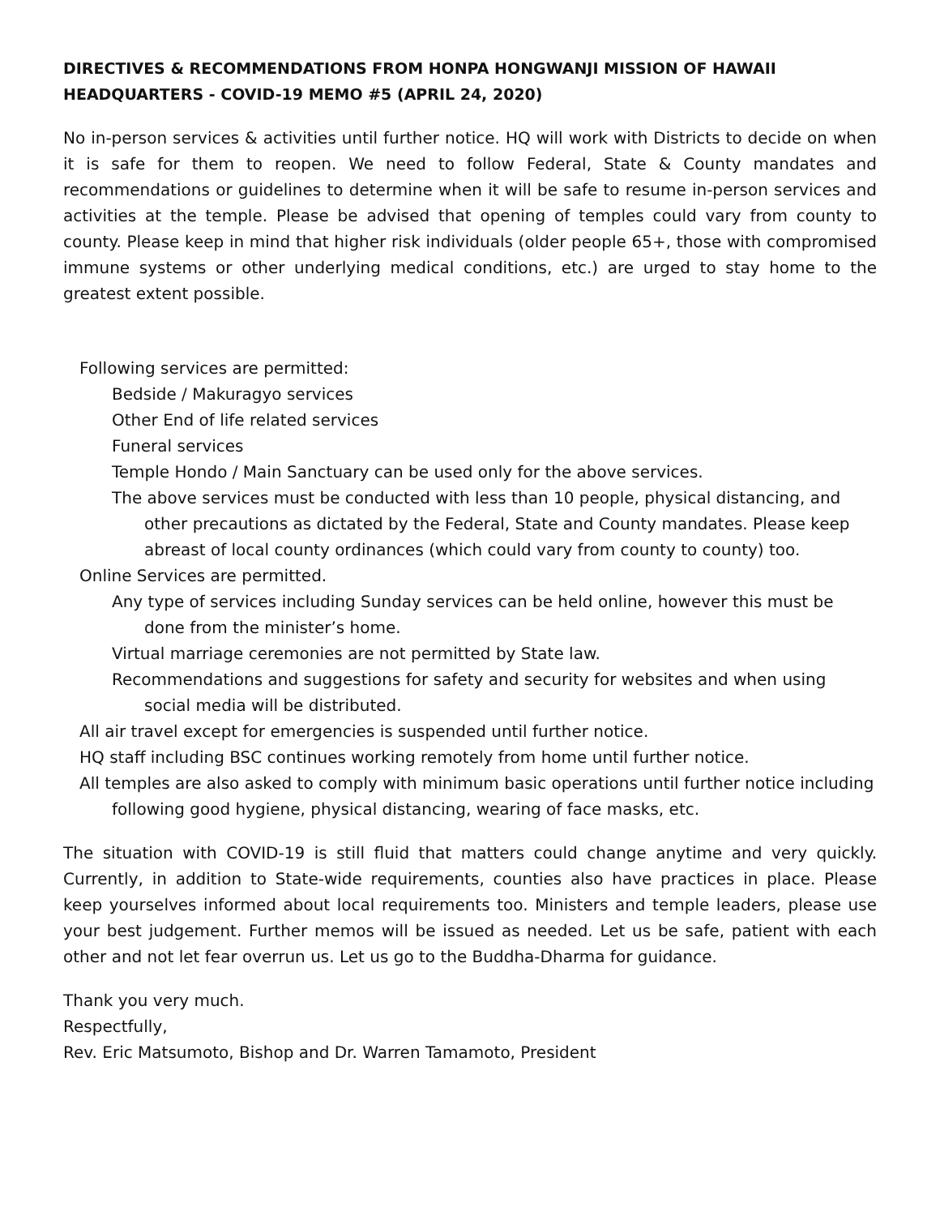DIRECTIVES & RECOMMENDATIONS FROM HONPA HONGWANJI MISSION OF HAWAII
HEADQUARTERS - COVID-19 MEMO #5 (APRIL 24, 2020)
No in-person services & activities until further notice. HQ will work with Districts to decide on when it is safe for them to reopen. We need to follow Federal, State & County mandates and recommendations or guidelines to determine when it will be safe to resume in-person services and activities at the temple. Please be advised that opening of temples could vary from county to county. Please keep in mind that higher risk individuals (older people 65+, those with compromised immune systems or other underlying medical conditions, etc.) are urged to stay home to the greatest extent possible.
Following services are permitted:
Bedside / Makuragyo services
Other End of life related services
Funeral services
Temple Hondo / Main Sanctuary can be used only for the above services.
The above services must be conducted with less than 10 people, physical distancing, and other precautions as dictated by the Federal, State and County mandates. Please keep abreast of local county ordinances (which could vary from county to county) too.
Online Services are permitted.
Any type of services including Sunday services can be held online, however this must be done from the minister’s home.
Virtual marriage ceremonies are not permitted by State law.
Recommendations and suggestions for safety and security for websites and when using social media will be distributed.
All air travel except for emergencies is suspended until further notice.
HQ staff including BSC continues working remotely from home until further notice.
All temples are also asked to comply with minimum basic operations until further notice including following good hygiene, physical distancing, wearing of face masks, etc.
The situation with COVID-19 is still fluid that matters could change anytime and very quickly. Currently, in addition to State-wide requirements, counties also have practices in place. Please keep yourselves informed about local requirements too. Ministers and temple leaders, please use your best judgement. Further memos will be issued as needed. Let us be safe, patient with each other and not let fear overrun us. Let us go to the Buddha-Dharma for guidance.
Thank you very much.
Respectfully,
Rev. Eric Matsumoto, Bishop and Dr. Warren Tamamoto, President